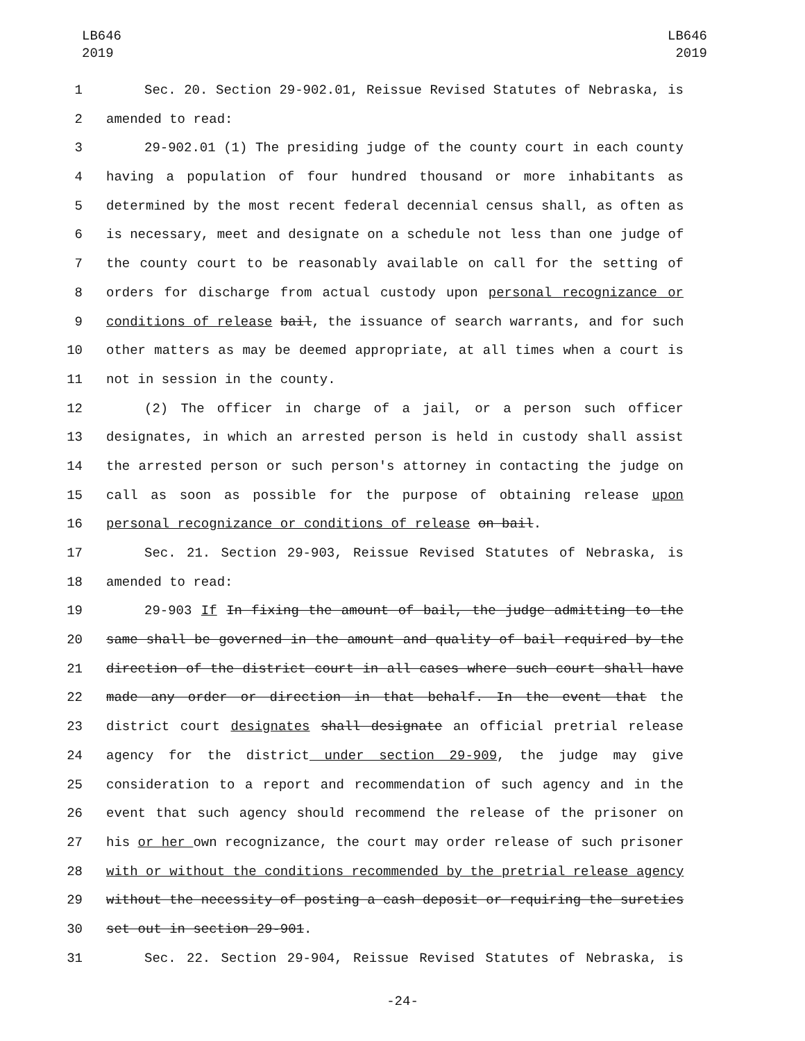LB646
2019
LB646
2019
1 Sec. 20. Section 29-902.01, Reissue Revised Statutes of Nebraska, is
2 amended to read:
3 29-902.01 (1) The presiding judge of the county court in each county
4 having a population of four hundred thousand or more inhabitants as
5 determined by the most recent federal decennial census shall, as often as
6 is necessary, meet and designate on a schedule not less than one judge of
7 the county court to be reasonably available on call for the setting of
8 orders for discharge from actual custody upon personal recognizance or
9 conditions of release bail, the issuance of search warrants, and for such
10 other matters as may be deemed appropriate, at all times when a court is
11 not in session in the county.
12 (2) The officer in charge of a jail, or a person such officer
13 designates, in which an arrested person is held in custody shall assist
14 the arrested person or such person's attorney in contacting the judge on
15 call as soon as possible for the purpose of obtaining release upon
16 personal recognizance or conditions of release on bail.
17 Sec. 21. Section 29-903, Reissue Revised Statutes of Nebraska, is
18 amended to read:
19 29-903 If In fixing the amount of bail, the judge admitting to the
20 same shall be governed in the amount and quality of bail required by the
21 direction of the district court in all cases where such court shall have
22 made any order or direction in that behalf. In the event that the
23 district court designates shall designate an official pretrial release
24 agency for the district under section 29-909, the judge may give
25 consideration to a report and recommendation of such agency and in the
26 event that such agency should recommend the release of the prisoner on
27 his or her own recognizance, the court may order release of such prisoner
28 with or without the conditions recommended by the pretrial release agency
29 without the necessity of posting a cash deposit or requiring the sureties
30 set out in section 29-901.
31 Sec. 22. Section 29-904, Reissue Revised Statutes of Nebraska, is
-24-